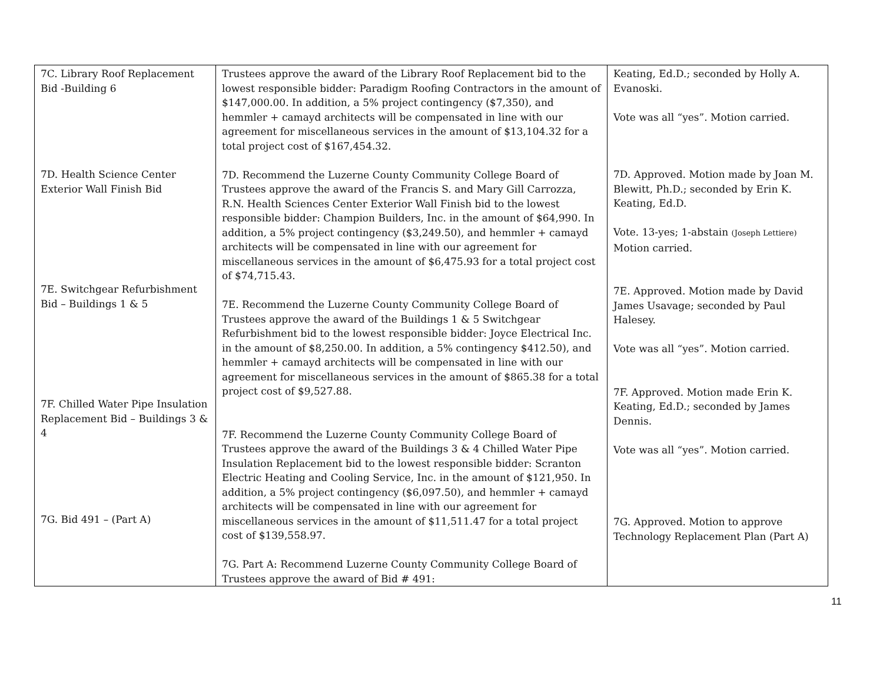| 7C. Library Roof Replacement Bid -Building 6 7D. Health Science Center Exterior Wall Finish Bid 7E. Switchgear Refurbishment Bid – Buildings 1 & 5 7F. Chilled Water Pipe Insulation Replacement Bid – Buildings 3 & 4 7G. Bid 491 – (Part A) | Trustees approve the award of the Library Roof Replacement bid to the lowest responsible bidder: Paradigm Roofing Contractors in the amount of $147,000.00. In addition, a 5% project contingency ($7,350), and hemmler + camayd architects will be compensated in line with our agreement for miscellaneous services in the amount of $13,104.32 for a total project cost of $167,454.32. 7D. Recommend the Luzerne County Community College Board of Trustees approve the award of the Francis S. and Mary Gill Carrozza, R.N. Health Sciences Center Exterior Wall Finish bid to the lowest responsible bidder: Champion Builders, Inc. in the amount of $64,990. In addition, a 5% project contingency ($3,249.50), and hemmler + camayd architects will be compensated in line with our agreement for miscellaneous services in the amount of $6,475.93 for a total project cost of $74,715.43. 7E. Recommend the Luzerne County Community College Board of Trustees approve the award of the Buildings 1 & 5 Switchgear Refurbishment bid to the lowest responsible bidder: Joyce Electrical Inc. in the amount of $8,250.00. In addition, a 5% contingency $412.50), and hemmler + camayd architects will be compensated in line with our agreement for miscellaneous services in the amount of $865.38 for a total project cost of $9,527.88. 7F. Recommend the Luzerne County Community College Board of Trustees approve the award of the Buildings 3 & 4 Chilled Water Pipe Insulation Replacement bid to the lowest responsible bidder: Scranton Electric Heating and Cooling Service, Inc. in the amount of $121,950. In addition, a 5% project contingency ($6,097.50), and hemmler + camayd architects will be compensated in line with our agreement for miscellaneous services in the amount of $11,511.47 for a total project cost of $139,558.97. 7G. Part A: Recommend Luzerne County Community College Board of Trustees approve the award of Bid # 491: | Keating, Ed.D.; seconded by Holly A. Evanoski. Vote was all “yes”. Motion carried. 7D. Approved. Motion made by Joan M. Blewitt, Ph.D.; seconded by Erin K. Keating, Ed.D. Vote. 13-yes; 1-abstain (Joseph Lettiere) Motion carried. 7E. Approved. Motion made by David James Usavage; seconded by Paul Halesey. Vote was all “yes”. Motion carried. 7F. Approved. Motion made Erin K. Keating, Ed.D.; seconded by James Dennis. Vote was all “yes”. Motion carried. 7G. Approved. Motion to approve Technology Replacement Plan (Part A) |
11